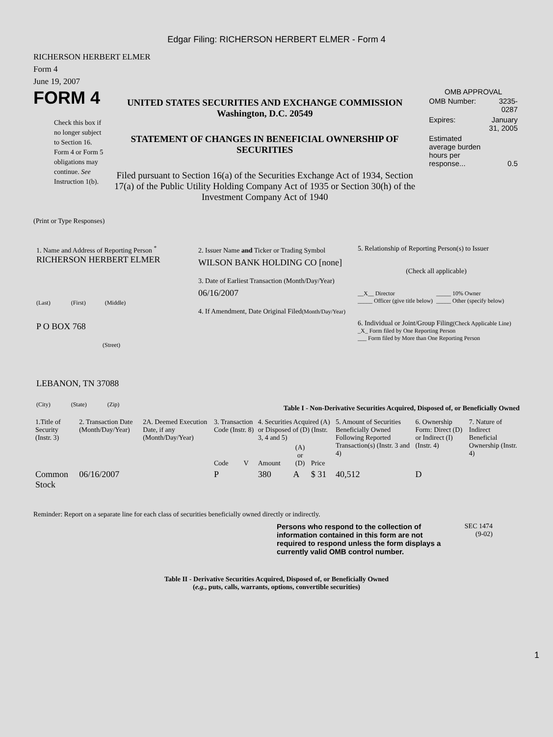Edgar Filing: RICHERSON HERBERT ELMER - Form 4
RICHERSON HERBERT ELMER
Form 4
June 19, 2007
FORM 4
Check this box if no longer subject to Section 16. Form 4 or Form 5 obligations may continue. See Instruction 1(b).
UNITED STATES SECURITIES AND EXCHANGE COMMISSION
Washington, D.C. 20549
STATEMENT OF CHANGES IN BENEFICIAL OWNERSHIP OF SECURITIES
Filed pursuant to Section 16(a) of the Securities Exchange Act of 1934, Section 17(a) of the Public Utility Holding Company Act of 1935 or Section 30(h) of the Investment Company Act of 1940
OMB APPROVAL
| OMB Number: | 3235-0287 |
| Expires: | January 31, 2005 |
| Estimated average burden hours per response... | 0.5 |
(Print or Type Responses)
1. Name and Address of Reporting Person <sup>*</sup>
RICHERSON HERBERT ELMER
(Last) (First) (Middle)
P O BOX 768
(Street)
LEBANON, TN 37088
(City) (State) (Zip)
2. Issuer Name and Ticker or Trading Symbol
WILSON BANK HOLDING CO [none]
3. Date of Earliest Transaction (Month/Day/Year)
06/16/2007
4. If Amendment, Date Original Filed(Month/Day/Year)
5. Relationship of Reporting Person(s) to Issuer
(Check all applicable)
__X__ Director
_____ Officer (give title below)
_____ 10% Owner
_____ Other (specify below)
6. Individual or Joint/Group Filing(Check Applicable Line)
_X_ Form filed by One Reporting Person
___ Form filed by More than One Reporting Person
Table I - Non-Derivative Securities Acquired, Disposed of, or Beneficially Owned
| 1.Title of Security (Instr. 3) | 2. Transaction Date (Month/Day/Year) | 2A. Deemed Execution Date, if any (Month/Day/Year) | 3. Transaction Code (Instr. 8) | | 4. Securities Acquired (A) or Disposed of (D) (Instr. 3, 4 and 5) | | | 5. Amount of Securities Beneficially Owned Following Reported Transaction(s) (Instr. 3 and 4) | 6. Ownership Form: Direct (D) or Indirect (I) (Instr. 4) | 7. Nature of Indirect Beneficial Ownership (Instr. 4) |
| --- | --- | --- | --- | --- | --- | --- | --- | --- | --- | --- |
| | | | Code | V | Amount | (A) or (D) | Price | | | |
| Common Stock | 06/16/2007 | | P | | 380 | A | $ 31 | 40,512 | D | |
Reminder: Report on a separate line for each class of securities beneficially owned directly or indirectly.
Persons who respond to the collection of information contained in this form are not required to respond unless the form displays a currently valid OMB control number.
SEC 1474
(9-02)
Table II - Derivative Securities Acquired, Disposed of, or Beneficially Owned
(e.g., puts, calls, warrants, options, convertible securities)
1